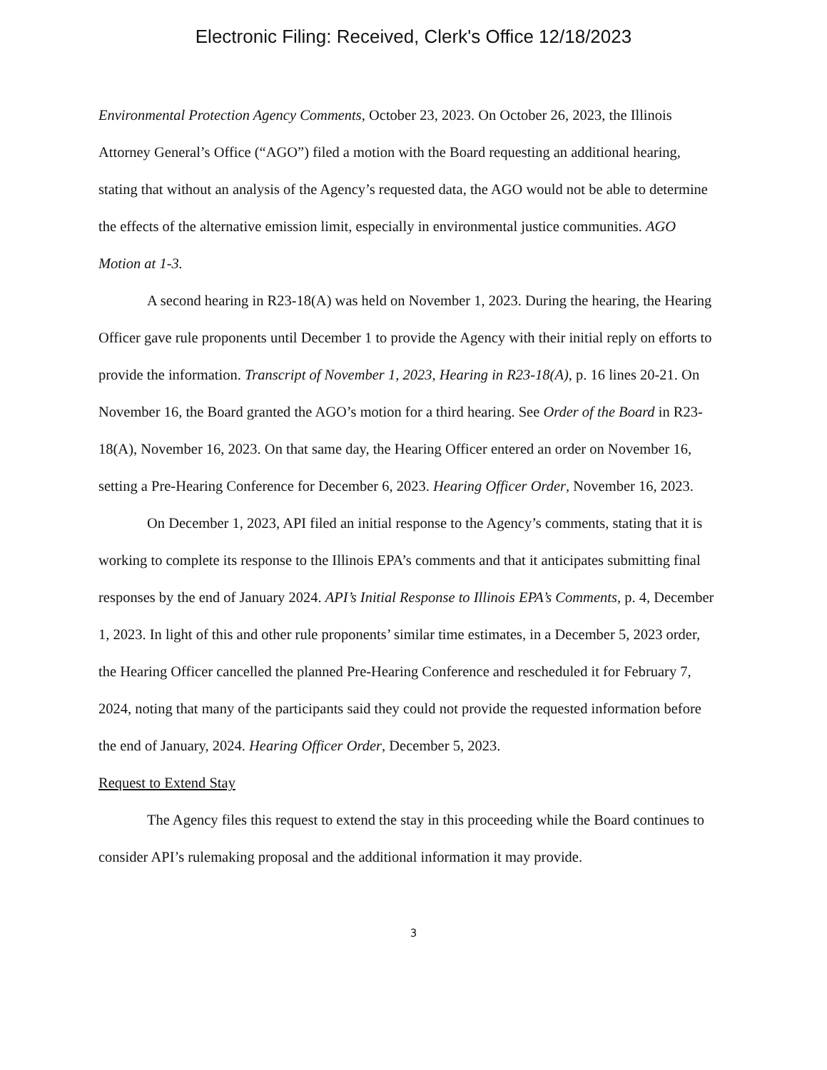Electronic Filing: Received, Clerk's Office 12/18/2023
Environmental Protection Agency Comments, October 23, 2023. On October 26, 2023, the Illinois Attorney General’s Office (“AGO”) filed a motion with the Board requesting an additional hearing, stating that without an analysis of the Agency’s requested data, the AGO would not be able to determine the effects of the alternative emission limit, especially in environmental justice communities. AGO Motion at 1-3.
A second hearing in R23-18(A) was held on November 1, 2023. During the hearing, the Hearing Officer gave rule proponents until December 1 to provide the Agency with their initial reply on efforts to provide the information. Transcript of November 1, 2023, Hearing in R23-18(A), p. 16 lines 20-21. On November 16, the Board granted the AGO’s motion for a third hearing. See Order of the Board in R23-18(A), November 16, 2023. On that same day, the Hearing Officer entered an order on November 16, setting a Pre-Hearing Conference for December 6, 2023. Hearing Officer Order, November 16, 2023.
On December 1, 2023, API filed an initial response to the Agency’s comments, stating that it is working to complete its response to the Illinois EPA’s comments and that it anticipates submitting final responses by the end of January 2024. API’s Initial Response to Illinois EPA’s Comments, p. 4, December 1, 2023. In light of this and other rule proponents’ similar time estimates, in a December 5, 2023 order, the Hearing Officer cancelled the planned Pre-Hearing Conference and rescheduled it for February 7, 2024, noting that many of the participants said they could not provide the requested information before the end of January, 2024. Hearing Officer Order, December 5, 2023.
Request to Extend Stay
The Agency files this request to extend the stay in this proceeding while the Board continues to consider API’s rulemaking proposal and the additional information it may provide.
3